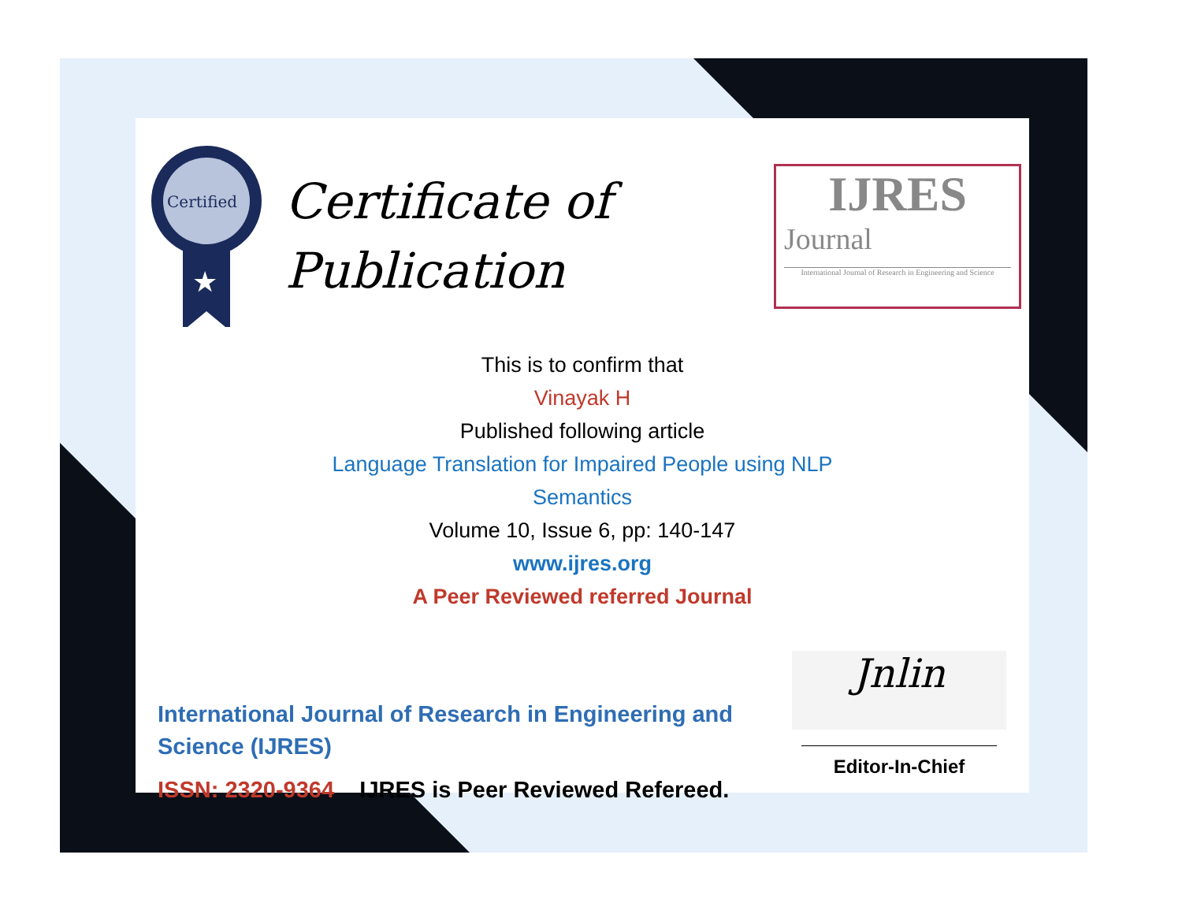Certified
★
Certificate of
Publication
IJRES
Journal
International Journal of Research in Engineering and Science
This is to confirm that
Vinayak H
Published following article
Language Translation for Impaired People using NLP
Semantics
Volume 10, Issue 6, pp: 140-147
www.ijres.org
A Peer Reviewed referred Journal
International Journal of Research in Engineering and Science (IJRES)
ISSN: 2320-9364 IJRES is Peer Reviewed Refereed.
Jnlin
Editor-In-Chief